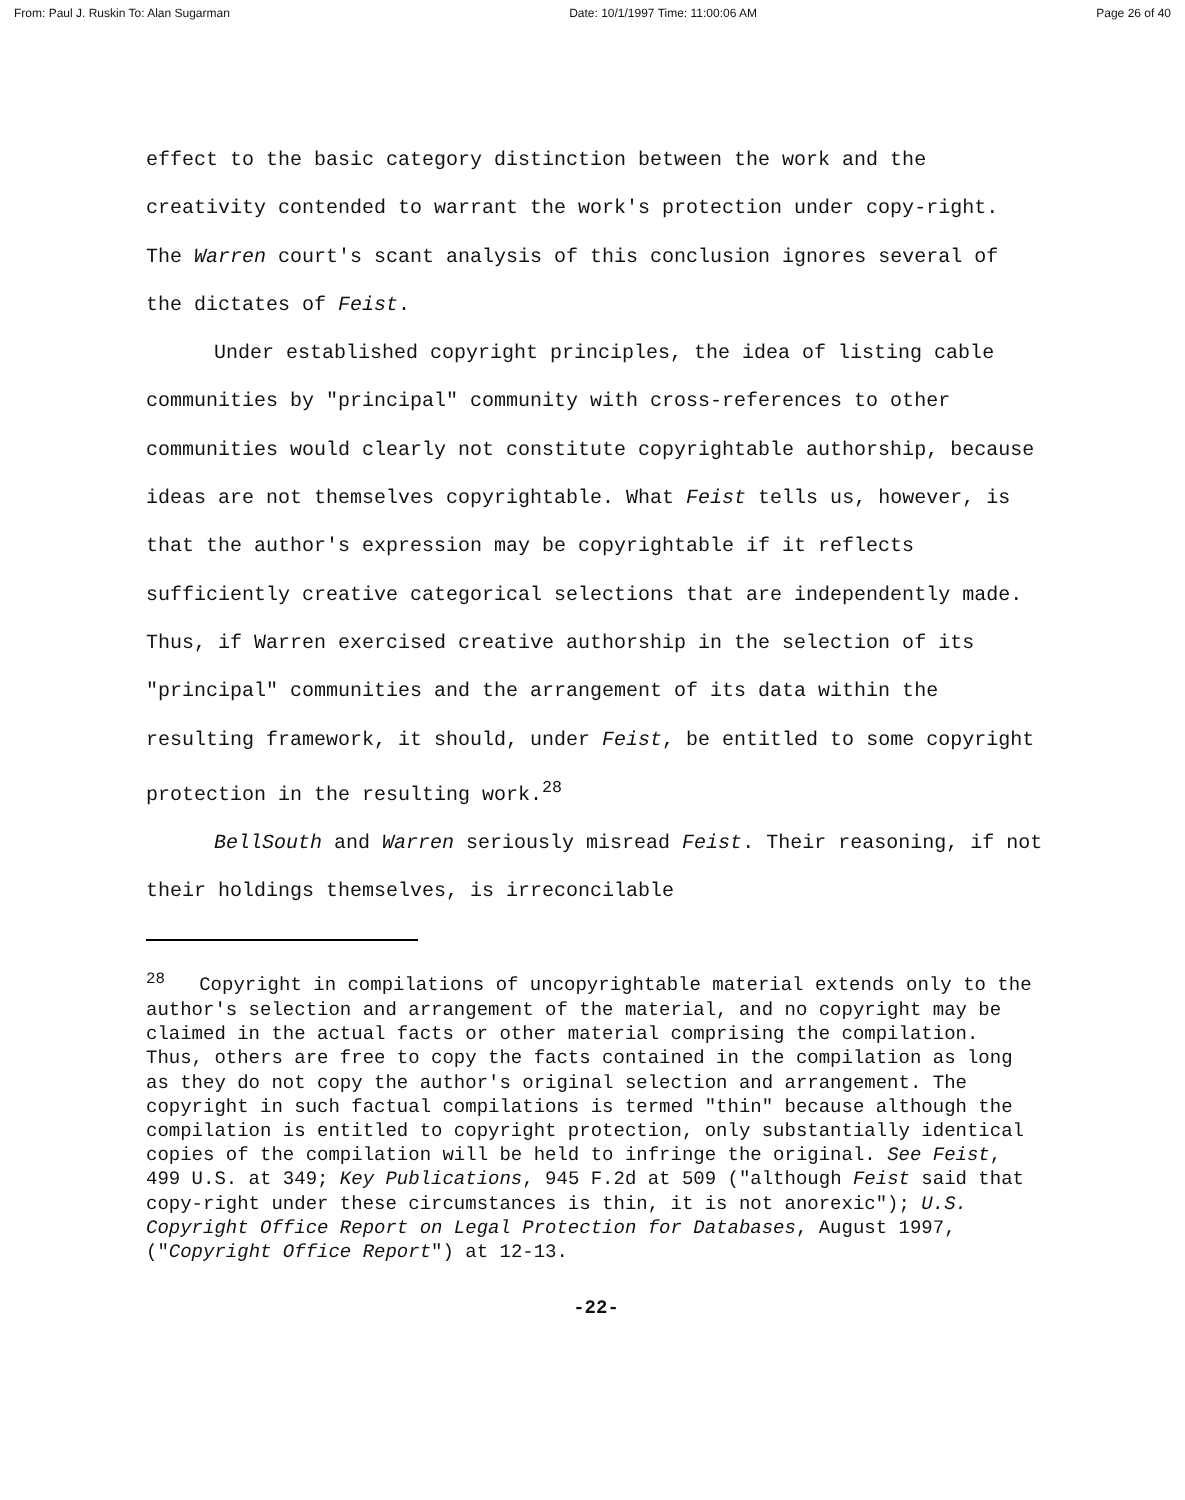From: Paul J. Ruskin To: Alan Sugarman Date: 10/1/1997 Time: 11:00:06 AM Page 26 of 40
effect to the basic category distinction between the work and the creativity contended to warrant the work's protection under copy-right. The Warren court's scant analysis of this conclusion ignores several of the dictates of Feist.
Under established copyright principles, the idea of listing cable communities by "principal" community with cross-references to other communities would clearly not constitute copyrightable authorship, because ideas are not themselves copyrightable. What Feist tells us, however, is that the author's expression may be copyrightable if it reflects sufficiently creative categorical selections that are independently made. Thus, if Warren exercised creative authorship in the selection of its "principal" communities and the arrangement of its data within the resulting framework, it should, under Feist, be entitled to some copyright protection in the resulting work.<sup>28</sup>
BellSouth and Warren seriously misread Feist. Their reasoning, if not their holdings themselves, is irreconcilable
<sup>28</sup> Copyright in compilations of uncopyrightable material extends only to the author's selection and arrangement of the material, and no copyright may be claimed in the actual facts or other material comprising the compilation. Thus, others are free to copy the facts contained in the compilation as long as they do not copy the author's original selection and arrangement. The copyright in such factual compilations is termed "thin" because although the compilation is entitled to copyright protection, only substantially identical copies of the compilation will be held to infringe the original. See Feist, 499 U.S. at 349; Key Publications, 945 F.2d at 509 ("although Feist said that copy-right under these circumstances is thin, it is not anorexic"); U.S. Copyright Office Report on Legal Protection for Databases, August 1997, ("Copyright Office Report") at 12-13.
-22-